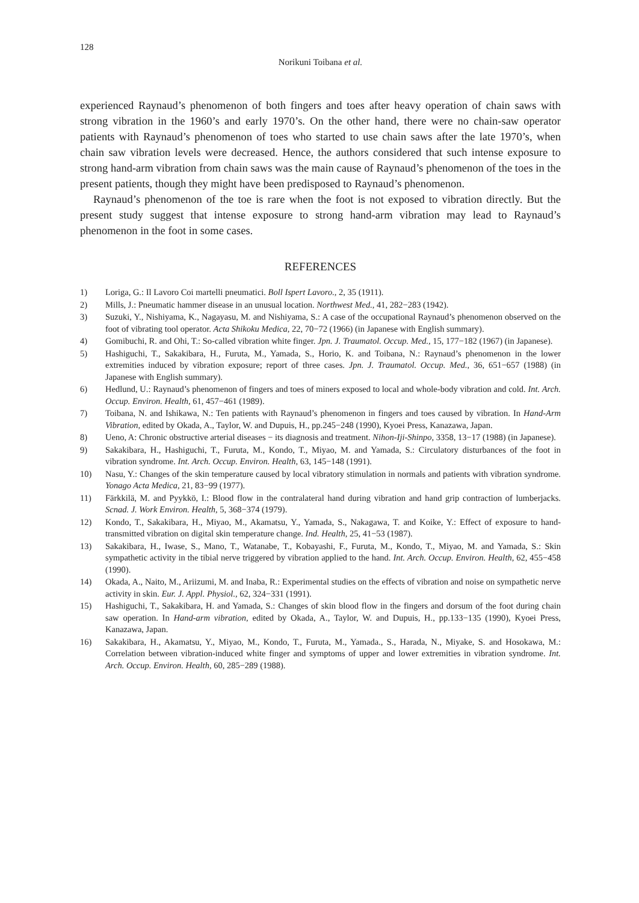128
Norikuni Toibana et al.
experienced Raynaud’s phenomenon of both fingers and toes after heavy operation of chain saws with strong vibration in the 1960’s and early 1970’s. On the other hand, there were no chain-saw operator patients with Raynaud’s phenomenon of toes who started to use chain saws after the late 1970’s, when chain saw vibration levels were decreased. Hence, the authors considered that such intense exposure to strong hand-arm vibration from chain saws was the main cause of Raynaud’s phenomenon of the toes in the present patients, though they might have been predisposed to Raynaud’s phenomenon.
Raynaud’s phenomenon of the toe is rare when the foot is not exposed to vibration directly. But the present study suggest that intense exposure to strong hand-arm vibration may lead to Raynaud’s phenomenon in the foot in some cases.
REFERENCES
1) Loriga, G.: Il Lavoro Coi martelli pneumatici. Boll Ispert Lavoro., 2, 35 (1911).
2) Mills, J.: Pneumatic hammer disease in an unusual location. Northwest Med., 41, 282−283 (1942).
3) Suzuki, Y., Nishiyama, K., Nagayasu, M. and Nishiyama, S.: A case of the occupational Raynaud’s phenomenon observed on the foot of vibrating tool operator. Acta Shikoku Medica, 22, 70−72 (1966) (in Japanese with English summary).
4) Gomibuchi, R. and Ohi, T.: So-called vibration white finger. Jpn. J. Traumatol. Occup. Med., 15, 177−182 (1967) (in Japanese).
5) Hashiguchi, T., Sakakibara, H., Furuta, M., Yamada, S., Horio, K. and Toibana, N.: Raynaud’s phenomenon in the lower extremities induced by vibration exposure; report of three cases. Jpn. J. Traumatol. Occup. Med., 36, 651−657 (1988) (in Japanese with English summary).
6) Hedlund, U.: Raynaud’s phenomenon of fingers and toes of miners exposed to local and whole-body vibration and cold. Int. Arch. Occup. Environ. Health, 61, 457−461 (1989).
7) Toibana, N. and Ishikawa, N.: Ten patients with Raynaud’s phenomenon in fingers and toes caused by vibration. In Hand-Arm Vibration, edited by Okada, A., Taylor, W. and Dupuis, H., pp.245−248 (1990), Kyoei Press, Kanazawa, Japan.
8) Ueno, A: Chronic obstructive arterial diseases − its diagnosis and treatment. Nihon-Iji-Shinpo, 3358, 13−17 (1988) (in Japanese).
9) Sakakibara, H., Hashiguchi, T., Furuta, M., Kondo, T., Miyao, M. and Yamada, S.: Circulatory disturbances of the foot in vibration syndrome. Int. Arch. Occup. Environ. Health, 63, 145−148 (1991).
10) Nasu, Y.: Changes of the skin temperature caused by local vibratory stimulation in normals and patients with vibration syndrome. Yonago Acta Medica, 21, 83−99 (1977).
11) Färkkilä, M. and Pyykkö, I.: Blood flow in the contralateral hand during vibration and hand grip contraction of lumberjacks. Scnad. J. Work Environ. Health, 5, 368−374 (1979).
12) Kondo, T., Sakakibara, H., Miyao, M., Akamatsu, Y., Yamada, S., Nakagawa, T. and Koike, Y.: Effect of exposure to hand-transmitted vibration on digital skin temperature change. Ind. Health, 25, 41−53 (1987).
13) Sakakibara, H., Iwase, S., Mano, T., Watanabe, T., Kobayashi, F., Furuta, M., Kondo, T., Miyao, M. and Yamada, S.: Skin sympathetic activity in the tibial nerve triggered by vibration applied to the hand. Int. Arch. Occup. Environ. Health, 62, 455−458 (1990).
14) Okada, A., Naito, M., Ariizumi, M. and Inaba, R.: Experimental studies on the effects of vibration and noise on sympathetic nerve activity in skin. Eur. J. Appl. Physiol., 62, 324−331 (1991).
15) Hashiguchi, T., Sakakibara, H. and Yamada, S.: Changes of skin blood flow in the fingers and dorsum of the foot during chain saw operation. In Hand-arm vibration, edited by Okada, A., Taylor, W. and Dupuis, H., pp.133−135 (1990), Kyoei Press, Kanazawa, Japan.
16) Sakakibara, H., Akamatsu, Y., Miyao, M., Kondo, T., Furuta, M., Yamada., S., Harada, N., Miyake, S. and Hosokawa, M.: Correlation between vibration-induced white finger and symptoms of upper and lower extremities in vibration syndrome. Int. Arch. Occup. Environ. Health, 60, 285−289 (1988).